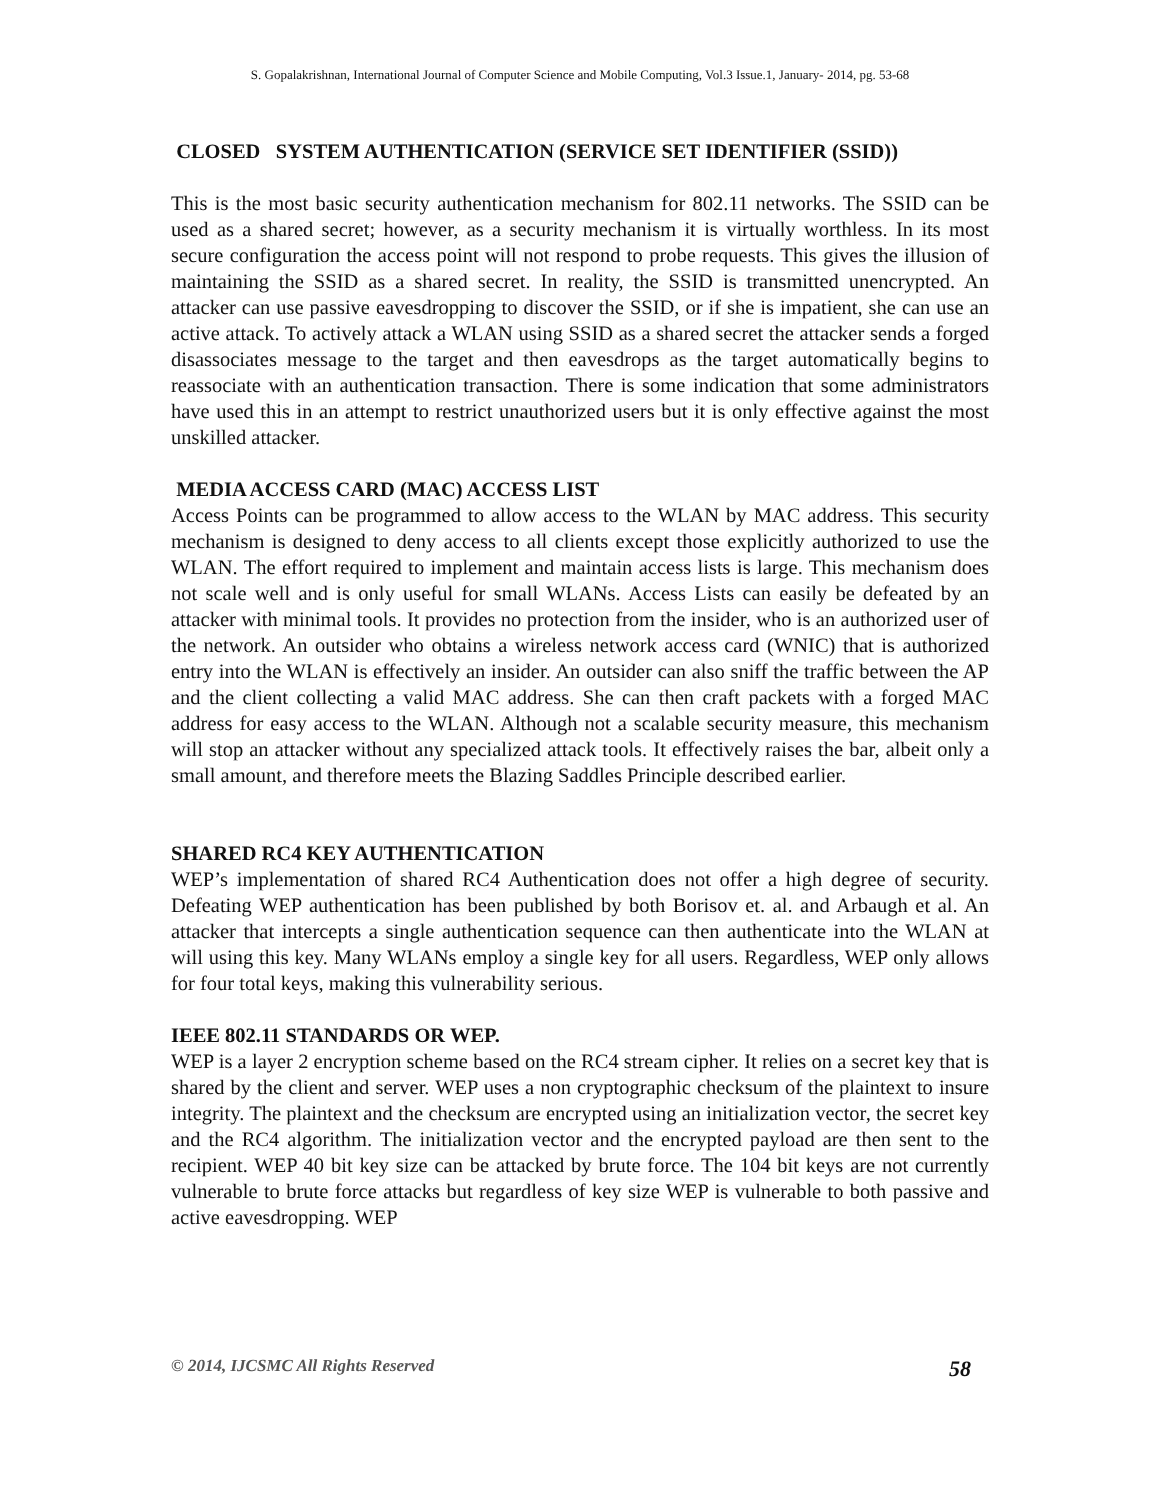S. Gopalakrishnan, International Journal of Computer Science and Mobile Computing, Vol.3 Issue.1, January- 2014, pg. 53-68
CLOSED SYSTEM AUTHENTICATION (SERVICE SET IDENTIFIER (SSID))
This is the most basic security authentication mechanism for 802.11 networks. The SSID can be used as a shared secret; however, as a security mechanism it is virtually worthless. In its most secure configuration the access point will not respond to probe requests. This gives the illusion of maintaining the SSID as a shared secret. In reality, the SSID is transmitted unencrypted. An attacker can use passive eavesdropping to discover the SSID, or if she is impatient, she can use an active attack. To actively attack a WLAN using SSID as a shared secret the attacker sends a forged disassociates message to the target and then eavesdrops as the target automatically begins to reassociate with an authentication transaction. There is some indication that some administrators have used this in an attempt to restrict unauthorized users but it is only effective against the most unskilled attacker.
MEDIA ACCESS CARD (MAC) ACCESS LIST
Access Points can be programmed to allow access to the WLAN by MAC address. This security mechanism is designed to deny access to all clients except those explicitly authorized to use the WLAN. The effort required to implement and maintain access lists is large. This mechanism does not scale well and is only useful for small WLANs. Access Lists can easily be defeated by an attacker with minimal tools. It provides no protection from the insider, who is an authorized user of the network. An outsider who obtains a wireless network access card (WNIC) that is authorized entry into the WLAN is effectively an insider. An outsider can also sniff the traffic between the AP and the client collecting a valid MAC address. She can then craft packets with a forged MAC address for easy access to the WLAN. Although not a scalable security measure, this mechanism will stop an attacker without any specialized attack tools. It effectively raises the bar, albeit only a small amount, and therefore meets the Blazing Saddles Principle described earlier.
SHARED RC4 KEY AUTHENTICATION
WEP’s implementation of shared RC4 Authentication does not offer a high degree of security. Defeating WEP authentication has been published by both Borisov et. al. and Arbaugh et al. An attacker that intercepts a single authentication sequence can then authenticate into the WLAN at will using this key. Many WLANs employ a single key for all users. Regardless, WEP only allows for four total keys, making this vulnerability serious.
IEEE 802.11 STANDARDS OR WEP.
WEP is a layer 2 encryption scheme based on the RC4 stream cipher. It relies on a secret key that is shared by the client and server. WEP uses a non cryptographic checksum of the plaintext to insure integrity. The plaintext and the checksum are encrypted using an initialization vector, the secret key and the RC4 algorithm. The initialization vector and the encrypted payload are then sent to the recipient. WEP 40 bit key size can be attacked by brute force. The 104 bit keys are not currently vulnerable to brute force attacks but regardless of key size WEP is vulnerable to both passive and active eavesdropping. WEP
© 2014, IJCSMC All Rights Reserved 58